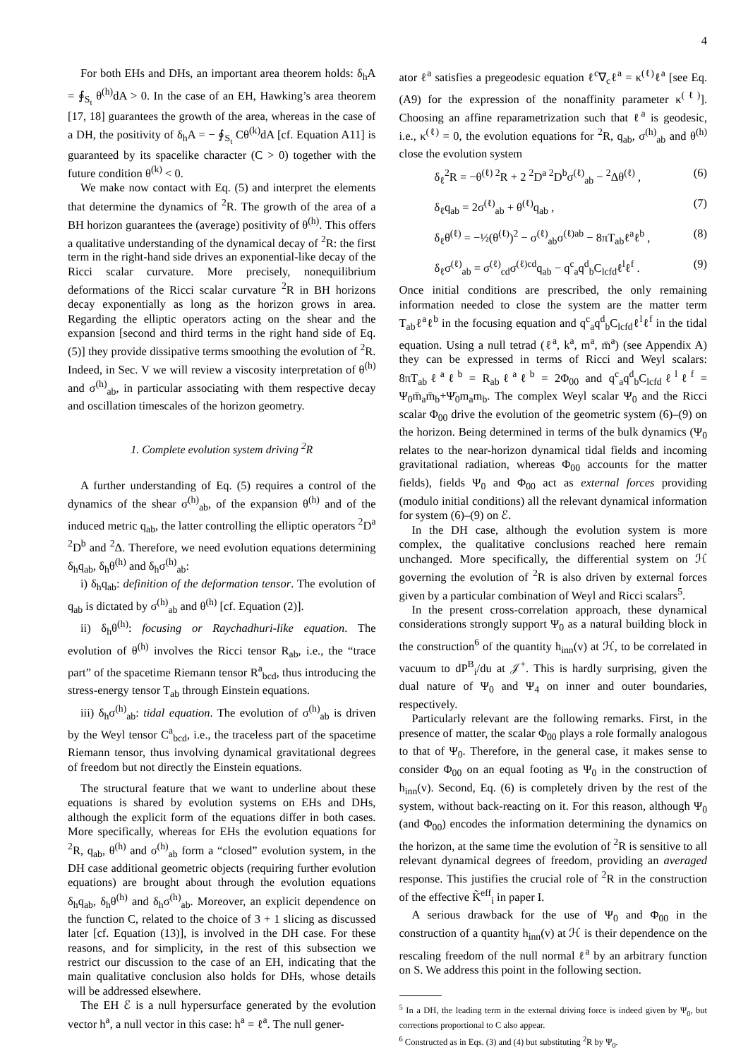4
For both EHs and DHs, an important area theorem holds: δ<sub>h</sub>A = ∮<sub>S<sub>t</sub></sub> θ<sup>(h)</sup>dA > 0. In the case of an EH, Hawking’s area theorem [17, 18] guarantees the growth of the area, whereas in the case of a DH, the positivity of δ<sub>h</sub>A = − ∮<sub>S<sub>t</sub></sub> Cθ<sup>(k)</sup>dA [cf. Equation A11] is guaranteed by its spacelike character (C > 0) together with the future condition θ<sup>(k)</sup> < 0.
We make now contact with Eq. (5) and interpret the elements that determine the dynamics of <sup>2</sup>R. The growth of the area of a BH horizon guarantees the (average) positivity of θ<sup>(h)</sup>. This offers a qualitative understanding of the dynamical decay of <sup>2</sup>R: the first term in the right-hand side drives an exponential-like decay of the Ricci scalar curvature. More precisely, nonequilibrium deformations of the Ricci scalar curvature <sup>2</sup>R in BH horizons decay exponentially as long as the horizon grows in area. Regarding the elliptic operators acting on the shear and the expansion [second and third terms in the right hand side of Eq. (5)] they provide dissipative terms smoothing the evolution of <sup>2</sup>R. Indeed, in Sec. V we will review a viscosity interpretation of θ<sup>(h)</sup> and σ<sup>(h)</sup><sub>ab</sub>, in particular associating with them respective decay and oscillation timescales of the horizon geometry.
1. Complete evolution system driving <sup>2</sup>R
A further understanding of Eq. (5) requires a control of the dynamics of the shear σ<sup>(h)</sup><sub>ab</sub>, of the expansion θ<sup>(h)</sup> and of the induced metric q<sub>ab</sub>, the latter controlling the elliptic operators <sup>2</sup>D<sup>a 2</sup>D<sup>b</sup> and <sup>2</sup>Δ. Therefore, we need evolution equations determining δ<sub>h</sub>q<sub>ab</sub>, δ<sub>h</sub>θ<sup>(h)</sup> and δ<sub>h</sub>σ<sup>(h)</sup><sub>ab</sub>:
i) δ<sub>h</sub>q<sub>ab</sub>: definition of the deformation tensor. The evolution of q<sub>ab</sub> is dictated by σ<sup>(h)</sup><sub>ab</sub> and θ<sup>(h)</sup> [cf. Equation (2)].
ii) δ<sub>h</sub>θ<sup>(h)</sup>: focusing or Raychadhuri-like equation. The evolution of θ<sup>(h)</sup> involves the Ricci tensor R<sub>ab</sub>, i.e., the “trace part” of the spacetime Riemann tensor R<sup>a</sup><sub>bcd</sub>, thus introducing the stress-energy tensor T<sub>ab</sub> through Einstein equations.
iii) δ<sub>h</sub>σ<sup>(h)</sup><sub>ab</sub>: tidal equation. The evolution of σ<sup>(h)</sup><sub>ab</sub> is driven by the Weyl tensor C<sup>a</sup><sub>bcd</sub>, i.e., the traceless part of the spacetime Riemann tensor, thus involving dynamical gravitational degrees of freedom but not directly the Einstein equations.
The structural feature that we want to underline about these equations is shared by evolution systems on EHs and DHs, although the explicit form of the equations differ in both cases. More specifically, whereas for EHs the evolution equations for <sup>2</sup>R, q<sub>ab</sub>, θ<sup>(h)</sup> and σ<sup>(h)</sup><sub>ab</sub> form a “closed” evolution system, in the DH case additional geometric objects (requiring further evolution equations) are brought about through the evolution equations δ<sub>h</sub>q<sub>ab</sub>, δ<sub>h</sub>θ<sup>(h)</sup> and δ<sub>h</sub>σ<sup>(h)</sup><sub>ab</sub>. Moreover, an explicit dependence on the function C, related to the choice of 3 + 1 slicing as discussed later [cf. Equation (13)], is involved in the DH case. For these reasons, and for simplicity, in the rest of this subsection we restrict our discussion to the case of an EH, indicating that the main qualitative conclusion also holds for DHs, whose details will be addressed elsewhere.
The EH ℰ is a null hypersurface generated by the evolution vector h<sup>a</sup>, a null vector in this case: h<sup>a</sup> = ℓ<sup>a</sup>. The null gener-
ator ℓ<sup>a</sup> satisfies a pregeodesic equation ℓ<sup>c</sup>∇<sub>c</sub>ℓ<sup>a</sup> = κ<sup>(ℓ)</sup>ℓ<sup>a</sup> [see Eq. (A9) for the expression of the nonaffinity parameter κ<sup>(ℓ)</sup>]. Choosing an affine reparametrization such that ℓ<sup>a</sup> is geodesic, i.e., κ<sup>(ℓ)</sup> = 0, the evolution equations for <sup>2</sup>R, q<sub>ab</sub>, σ<sup>(h)</sup><sub>ab</sub> and θ<sup>(h)</sup> close the evolution system
δ<sub>ℓ</sub><sup>2</sup>R = −θ<sup>(ℓ) 2</sup>R + 2 <sup>2</sup>D<sup>a 2</sup>D<sup>b</sup>σ<sup>(ℓ)</sup><sub>ab</sub> − <sup>2</sup>Δθ<sup>(ℓ)</sup> , (6)
δ<sub>ℓ</sub>q<sub>ab</sub> = 2σ<sup>(ℓ)</sup><sub>ab</sub> + θ<sup>(ℓ)</sup>q<sub>ab</sub> , (7)
δ<sub>ℓ</sub>θ<sup>(ℓ)</sup> = −½(θ<sup>(ℓ)</sup>)<sup>2</sup> − σ<sup>(ℓ)</sup><sub>ab</sub>σ<sup>(ℓ)ab</sup> − 8πT<sub>ab</sub>ℓ<sup>a</sup>ℓ<sup>b</sup> , (8)
δ<sub>ℓ</sub>σ<sup>(ℓ)</sup><sub>ab</sub> = σ<sup>(ℓ)</sup><sub>cd</sub>σ<sup>(ℓ)cd</sup>q<sub>ab</sub> − q<sup>c</sup><sub>a</sub>q<sup>d</sup><sub>b</sub>C<sub>lcfd</sub>ℓ<sup>l</sup>ℓ<sup>f</sup> . (9)
Once initial conditions are prescribed, the only remaining information needed to close the system are the matter term T<sub>ab</sub>ℓ<sup>a</sup>ℓ<sup>b</sup> in the focusing equation and q<sup>c</sup><sub>a</sub>q<sup>d</sup><sub>b</sub>C<sub>lcfd</sub>ℓ<sup>l</sup>ℓ<sup>f</sup> in the tidal equation. Using a null tetrad (ℓ<sup>a</sup>, k<sup>a</sup>, m<sup>a</sup>, m̄<sup>a</sup>) (see Appendix A) they can be expressed in terms of Ricci and Weyl scalars: 8πT<sub>ab</sub>ℓ<sup>a</sup>ℓ<sup>b</sup> = R<sub>ab</sub>ℓ<sup>a</sup>ℓ<sup>b</sup> = 2Φ<sub>00</sub> and q<sup>c</sup><sub>a</sub>q<sup>d</sup><sub>b</sub>C<sub>lcfd</sub>ℓ<sup>l</sup>ℓ<sup>f</sup> = Ψ<sub>0</sub>m̄<sub>a</sub>m̄<sub>b</sub>+Ψ̄<sub>0</sub>m<sub>a</sub>m<sub>b</sub>. The complex Weyl scalar Ψ<sub>0</sub> and the Ricci scalar Φ<sub>00</sub> drive the evolution of the geometric system (6)–(9) on the horizon. Being determined in terms of the bulk dynamics (Ψ<sub>0</sub> relates to the near-horizon dynamical tidal fields and incoming gravitational radiation, whereas Φ<sub>00</sub> accounts for the matter fields), fields Ψ<sub>0</sub> and Φ<sub>00</sub> act as external forces providing (modulo initial conditions) all the relevant dynamical information for system (6)–(9) on ℰ.
In the DH case, although the evolution system is more complex, the qualitative conclusions reached here remain unchanged. More specifically, the differential system on ℋ governing the evolution of <sup>2</sup>R is also driven by external forces given by a particular combination of Weyl and Ricci scalars<sup>5</sup>.
In the present cross-correlation approach, these dynamical considerations strongly support Ψ<sub>0</sub> as a natural building block in the construction<sup>6</sup> of the quantity h<sub>inn</sub>(v) at ℋ, to be correlated in vacuum to dP<sup>B</sup><sub>i</sub>/du at 𝒥<sup>+</sup>. This is hardly surprising, given the dual nature of Ψ<sub>0</sub> and Ψ<sub>4</sub> on inner and outer boundaries, respectively.
Particularly relevant are the following remarks. First, in the presence of matter, the scalar Φ<sub>00</sub> plays a role formally analogous to that of Ψ<sub>0</sub>. Therefore, in the general case, it makes sense to consider Φ<sub>00</sub> on an equal footing as Ψ<sub>0</sub> in the construction of h<sub>inn</sub>(v). Second, Eq. (6) is completely driven by the rest of the system, without back-reacting on it. For this reason, although Ψ<sub>0</sub> (and Φ<sub>00</sub>) encodes the information determining the dynamics on the horizon, at the same time the evolution of <sup>2</sup>R is sensitive to all relevant dynamical degrees of freedom, providing an averaged response. This justifies the crucial role of <sup>2</sup>R in the construction of the effective K̃<sup>eff</sup><sub>i</sub> in paper I.
A serious drawback for the use of Ψ<sub>0</sub> and Φ<sub>00</sub> in the construction of a quantity h<sub>inn</sub>(v) at ℋ is their dependence on the rescaling freedom of the null normal ℓ<sup>a</sup> by an arbitrary function on S. We address this point in the following section.
<sup>5</sup> In a DH, the leading term in the external driving force is indeed given by Ψ<sub>0</sub>, but corrections proportional to C also appear.
<sup>6</sup> Constructed as in Eqs. (3) and (4) but substituting <sup>2</sup>R by Ψ<sub>0</sub>.